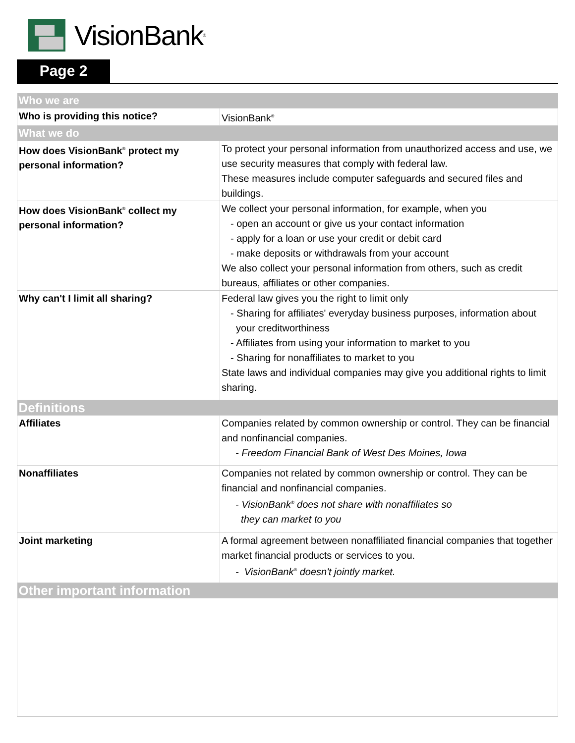VisionBank<sup>®</sup>
Page 2
| Who we are | |
| Who is providing this notice? | VisionBank<sup>®</sup> |
| What we do | |
| How does VisionBank<sup>®</sup> protect my personal information? | To protect your personal information from unauthorized access and use, we use security measures that comply with federal law. These measures include computer safeguards and secured files and buildings. |
| How does VisionBank<sup>®</sup> collect my personal information? | We collect your personal information, for example, when you - open an account or give us your contact information - apply for a loan or use your credit or debit card - make deposits or withdrawals from your account We also collect your personal information from others, such as credit bureaus, affiliates or other companies. |
| Why can't I limit all sharing? | Federal law gives you the right to limit only - Sharing for affiliates' everyday business purposes, information about your creditworthiness - Affiliates from using your information to market to you - Sharing for nonaffiliates to market to you State laws and individual companies may give you additional rights to limit sharing. |
| Definitions | |
| Affiliates | Companies related by common ownership or control. They can be financial and nonfinancial companies. - Freedom Financial Bank of West Des Moines, Iowa |
| Nonaffiliates | Companies not related by common ownership or control. They can be financial and nonfinancial companies. - VisionBank<sup>®</sup> does not share with nonaffiliates so they can market to you |
| Joint marketing | A formal agreement between nonaffiliated financial companies that together market financial products or services to you. - VisionBank<sup>®</sup> doesn't jointly market. |
| Other important information | |